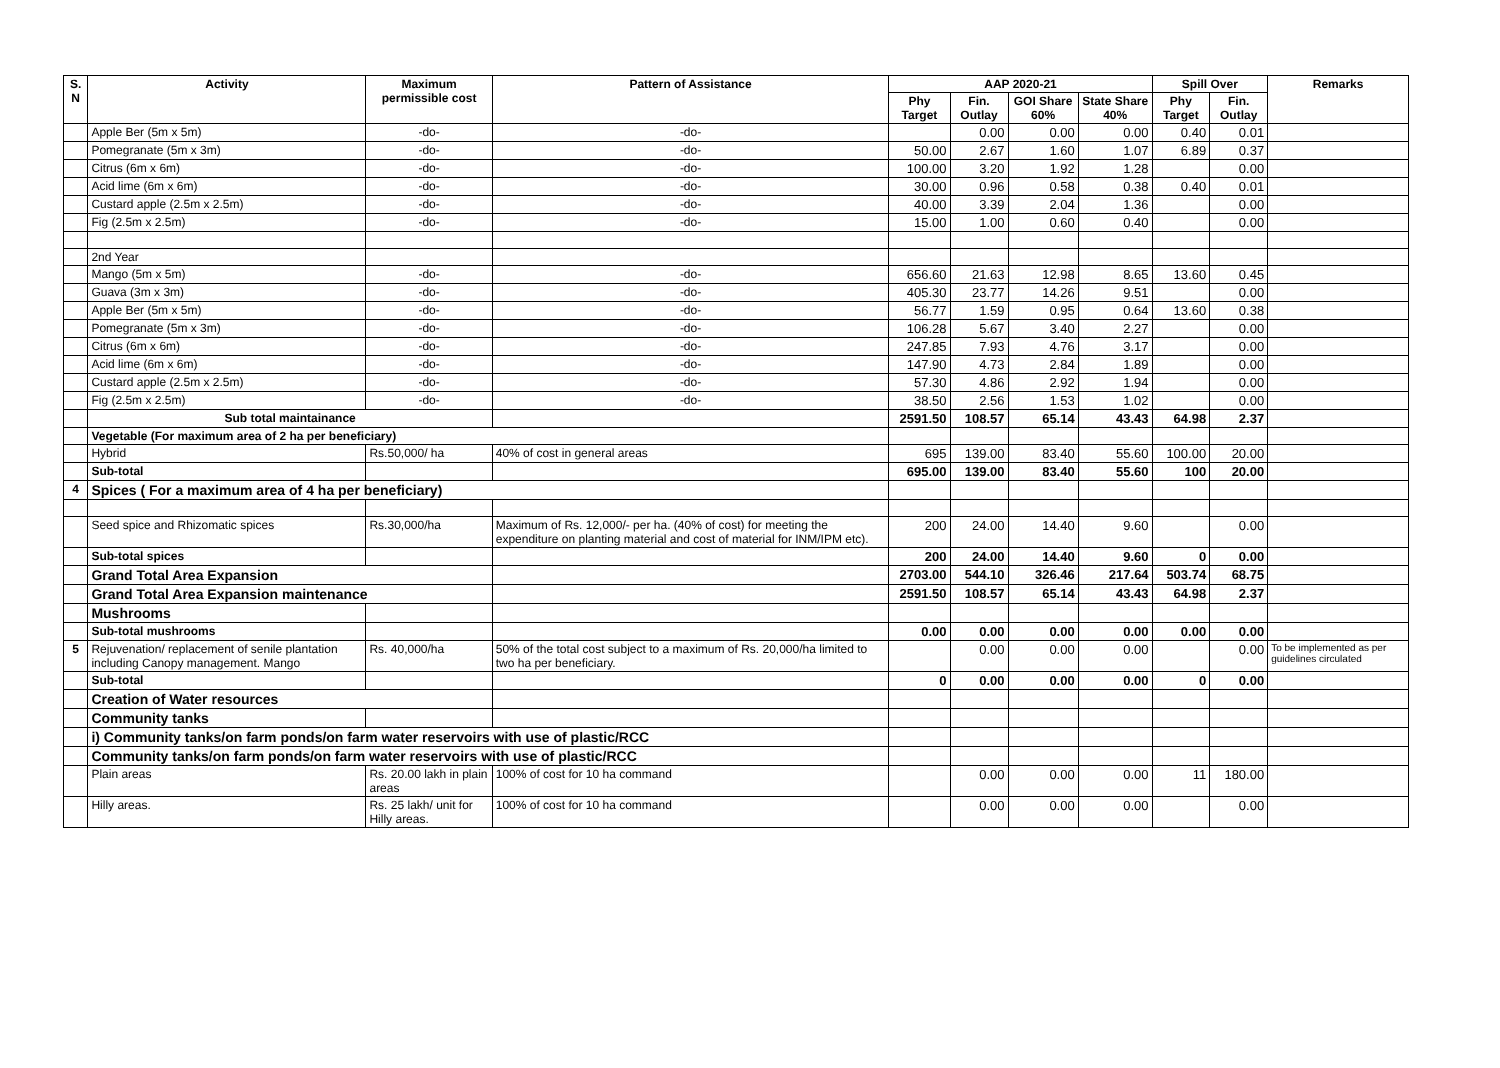| S. N | Activity | Maximum permissible cost | Pattern of Assistance | AAP 2020-21 | | | | Spill Over | | Remarks |
| --- | --- | --- | --- | --- | --- | --- | --- | --- | --- | --- |
| | | | | Phy Target | Fin. Outlay | GOI Share 60% | State Share 40% | Phy Target | Fin. Outlay | |
| | Apple Ber (5m x 5m) | -do- | -do- | | 0.00 | 0.00 | 0.00 | 0.40 | 0.01 | |
| | Pomegranate (5m x 3m) | -do- | -do- | 50.00 | 2.67 | 1.60 | 1.07 | 6.89 | 0.37 | |
| | Citrus (6m x 6m) | -do- | -do- | 100.00 | 3.20 | 1.92 | 1.28 | | 0.00 | |
| | Acid lime (6m x 6m) | -do- | -do- | 30.00 | 0.96 | 0.58 | 0.38 | 0.40 | 0.01 | |
| | Custard apple (2.5m x 2.5m) | -do- | -do- | 40.00 | 3.39 | 2.04 | 1.36 | | 0.00 | |
| | Fig (2.5m x 2.5m) | -do- | -do- | 15.00 | 1.00 | 0.60 | 0.40 | | 0.00 | |
| | 2nd Year | | | | | | | | | |
| | Mango (5m x 5m) | -do- | -do- | 656.60 | 21.63 | 12.98 | 8.65 | 13.60 | 0.45 | |
| | Guava (3m x 3m) | -do- | -do- | 405.30 | 23.77 | 14.26 | 9.51 | | 0.00 | |
| | Apple Ber (5m x 5m) | -do- | -do- | 56.77 | 1.59 | 0.95 | 0.64 | 13.60 | 0.38 | |
| | Pomegranate (5m x 3m) | -do- | -do- | 106.28 | 5.67 | 3.40 | 2.27 | | 0.00 | |
| | Citrus (6m x 6m) | -do- | -do- | 247.85 | 7.93 | 4.76 | 3.17 | | 0.00 | |
| | Acid lime (6m x 6m) | -do- | -do- | 147.90 | 4.73 | 2.84 | 1.89 | | 0.00 | |
| | Custard apple (2.5m x 2.5m) | -do- | -do- | 57.30 | 4.86 | 2.92 | 1.94 | | 0.00 | |
| | Fig (2.5m x 2.5m) | -do- | -do- | 38.50 | 2.56 | 1.53 | 1.02 | | 0.00 | |
| | Sub total maintainance | | | 2591.50 | 108.57 | 65.14 | 43.43 | 64.98 | 2.37 | |
| | Vegetable (For maximum area of 2 ha per beneficiary) | | | | | | | | | |
| | Hybrid | Rs.50,000/ ha | 40% of cost in general areas | 695 | 139.00 | 83.40 | 55.60 | 100.00 | 20.00 | |
| | Sub-total | | | 695.00 | 139.00 | 83.40 | 55.60 | 100 | 20.00 | |
| 4 | Spices ( For a maximum area of 4 ha per beneficiary) | | | | | | | | | |
| | Seed spice and Rhizomatic spices | Rs.30,000/ha | Maximum of Rs. 12,000/- per ha. (40% of cost) for meeting the expenditure on planting material and cost of material for INM/IPM etc). | 200 | 24.00 | 14.40 | 9.60 | | 0.00 | |
| | Sub-total spices | | | 200 | 24.00 | 14.40 | 9.60 | 0 | 0.00 | |
| | Grand Total Area Expansion | | | 2703.00 | 544.10 | 326.46 | 217.64 | 503.74 | 68.75 | |
| | Grand Total Area Expansion maintenance | | | 2591.50 | 108.57 | 65.14 | 43.43 | 64.98 | 2.37 | |
| | Mushrooms | | | | | | | | | |
| | Sub-total mushrooms | | | 0.00 | 0.00 | 0.00 | 0.00 | 0.00 | 0.00 | |
| 5 | Rejuvenation/ replacement of senile plantation including Canopy management. Mango | Rs. 40,000/ha | 50% of the total cost subject to a maximum of Rs. 20,000/ha limited to two ha per beneficiary. | | 0.00 | 0.00 | 0.00 | | 0.00 | To be implemented as per guidelines circulated |
| | Sub-total | | | 0 | 0.00 | 0.00 | 0.00 | 0 | 0.00 | |
| | Creation of Water resources | | | | | | | | | |
| | Community tanks | | | | | | | | | |
| | i) Community tanks/on farm ponds/on farm water reservoirs with use of plastic/RCC | | | | | | | | | |
| | Community tanks/on farm ponds/on farm water reservoirs with use of plastic/RCC | | | | | | | | | |
| | Plain areas | Rs. 20.00 lakh in plain areas | 100% of cost for 10 ha command | | 0.00 | 0.00 | 0.00 | 11 | 180.00 | |
| | Hilly areas. | Rs. 25 lakh/ unit for Hilly areas. | 100% of cost for 10 ha command | | 0.00 | 0.00 | 0.00 | | 0.00 | |